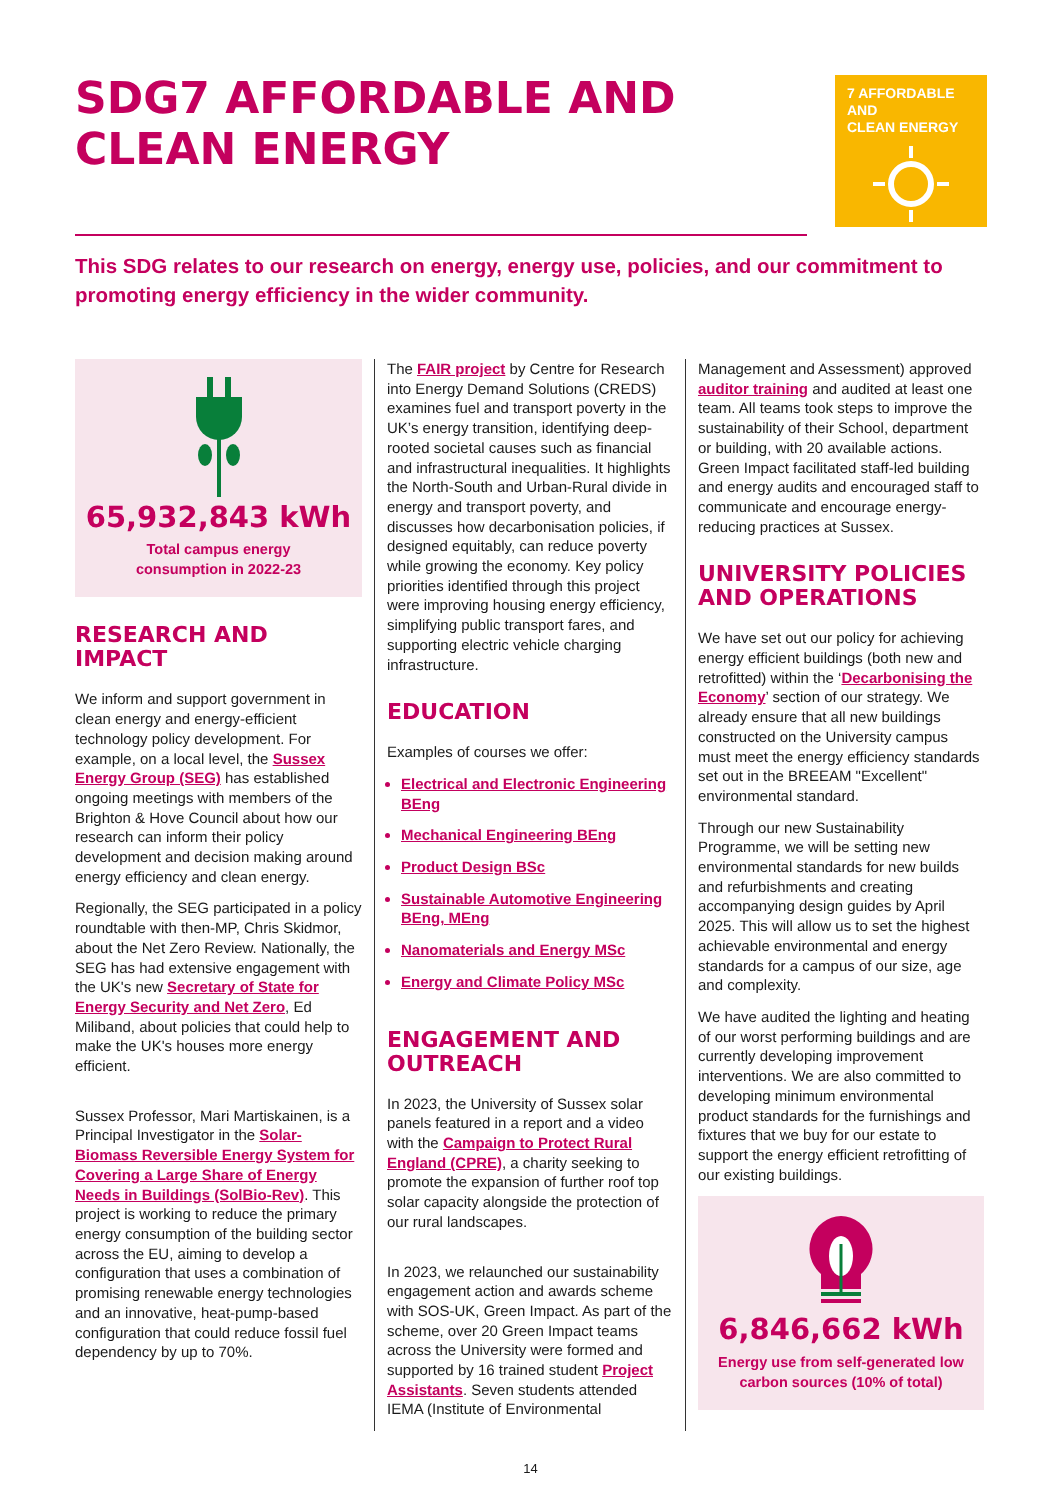SDG7 AFFORDABLE AND CLEAN ENERGY
7 AFFORDABLE AND
CLEAN ENERGY
This SDG relates to our research on energy, energy use, policies, and our commitment to promoting energy efficiency in the wider community.
65,932,843 kWh
Total campus energy
consumption in 2022-23
RESEARCH AND IMPACT
We inform and support government in clean energy and energy-efficient technology policy development. For example, on a local level, the Sussex Energy Group (SEG) has established ongoing meetings with members of the Brighton & Hove Council about how our research can inform their policy development and decision making around energy efficiency and clean energy.
Regionally, the SEG participated in a policy roundtable with then-MP, Chris Skidmor, about the Net Zero Review. Nationally, the SEG has had extensive engagement with the UK's new Secretary of State for Energy Security and Net Zero, Ed Miliband, about policies that could help to make the UK's houses more energy efficient.
Sussex Professor, Mari Martiskainen, is a Principal Investigator in the Solar-Biomass Reversible Energy System for Covering a Large Share of Energy Needs in Buildings (SolBio-Rev). This project is working to reduce the primary energy consumption of the building sector across the EU, aiming to develop a configuration that uses a combination of promising renewable energy technologies and an innovative, heat-pump-based configuration that could reduce fossil fuel dependency by up to 70%.
The FAIR project by Centre for Research into Energy Demand Solutions (CREDS) examines fuel and transport poverty in the UK’s energy transition, identifying deep-rooted societal causes such as financial and infrastructural inequalities. It highlights the North-South and Urban-Rural divide in energy and transport poverty, and discusses how decarbonisation policies, if designed equitably, can reduce poverty while growing the economy. Key policy priorities identified through this project were improving housing energy efficiency, simplifying public transport fares, and supporting electric vehicle charging infrastructure.
EDUCATION
Examples of courses we offer:
Electrical and Electronic Engineering BEng
Mechanical Engineering BEng
Product Design BSc
Sustainable Automotive Engineering BEng, MEng
Nanomaterials and Energy MSc
Energy and Climate Policy MSc
ENGAGEMENT AND OUTREACH
In 2023, the University of Sussex solar panels featured in a report and a video with the Campaign to Protect Rural England (CPRE), a charity seeking to promote the expansion of further roof top solar capacity alongside the protection of our rural landscapes.
In 2023, we relaunched our sustainability engagement action and awards scheme with SOS-UK, Green Impact. As part of the scheme, over 20 Green Impact teams across the University were formed and supported by 16 trained student Project Assistants. Seven students attended IEMA (Institute of Environmental
Management and Assessment) approved auditor training and audited at least one team. All teams took steps to improve the sustainability of their School, department or building, with 20 available actions. Green Impact facilitated staff-led building and energy audits and encouraged staff to communicate and encourage energy-reducing practices at Sussex.
UNIVERSITY POLICIES AND OPERATIONS
We have set out our policy for achieving energy efficient buildings (both new and retrofitted) within the ‘Decarbonising the Economy’ section of our strategy. We already ensure that all new buildings constructed on the University campus must meet the energy efficiency standards set out in the BREEAM "Excellent" environmental standard.
Through our new Sustainability Programme, we will be setting new environmental standards for new builds and refurbishments and creating accompanying design guides by April 2025. This will allow us to set the highest achievable environmental and energy standards for a campus of our size, age and complexity.
We have audited the lighting and heating of our worst performing buildings and are currently developing improvement interventions. We are also committed to developing minimum environmental product standards for the furnishings and fixtures that we buy for our estate to support the energy efficient retrofitting of our existing buildings.
6,846,662 kWh
Energy use from self-generated low carbon sources (10% of total)
14